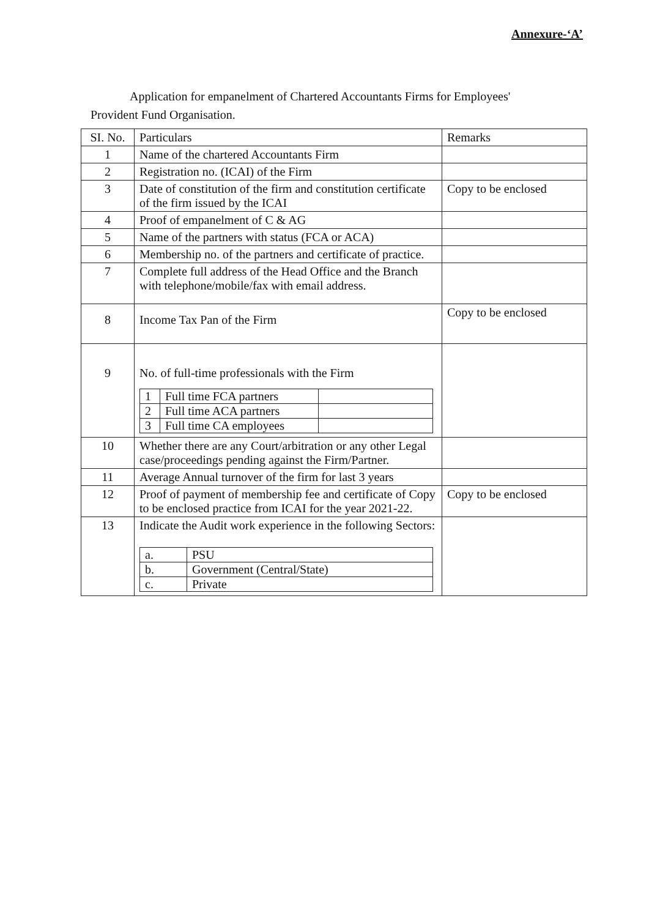Annexure-‘A’
Application for empanelment of Chartered Accountants Firms for Employees' Provident Fund Organisation.
| SI. No. | Particulars | Remarks |
| --- | --- | --- |
| 1 | Name of the chartered Accountants Firm | |
| 2 | Registration no. (ICAI) of the Firm | |
| 3 | Date of constitution of the firm and constitution certificate of the firm issued by the ICAI | Copy to be enclosed |
| 4 | Proof of empanelment of C & AG | |
| 5 | Name of the partners with status (FCA or ACA) | |
| 6 | Membership no. of the partners and certificate of practice. | |
| 7 | Complete full address of the Head Office and the Branch with telephone/mobile/fax with email address. | |
| 8 | Income Tax Pan of the Firm | Copy to be enclosed |
| 9 | No. of full-time professionals with the Firm / 1 / Full time FCA partners / / / 2 / Full time ACA partners / / / 3 / Full time CA employees / / | |
| 10 | Whether there are any Court/arbitration or any other Legal case/proceedings pending against the Firm/Partner. | |
| 11 | Average Annual turnover of the firm for last 3 years | |
| 12 | Proof of payment of membership fee and certificate of Copy to be enclosed practice from ICAI for the year 2021-22. | Copy to be enclosed |
| 13 | Indicate the Audit work experience in the following Sectors: / a. / PSU / / b. / Government (Central/State) / / c. / Private / | |